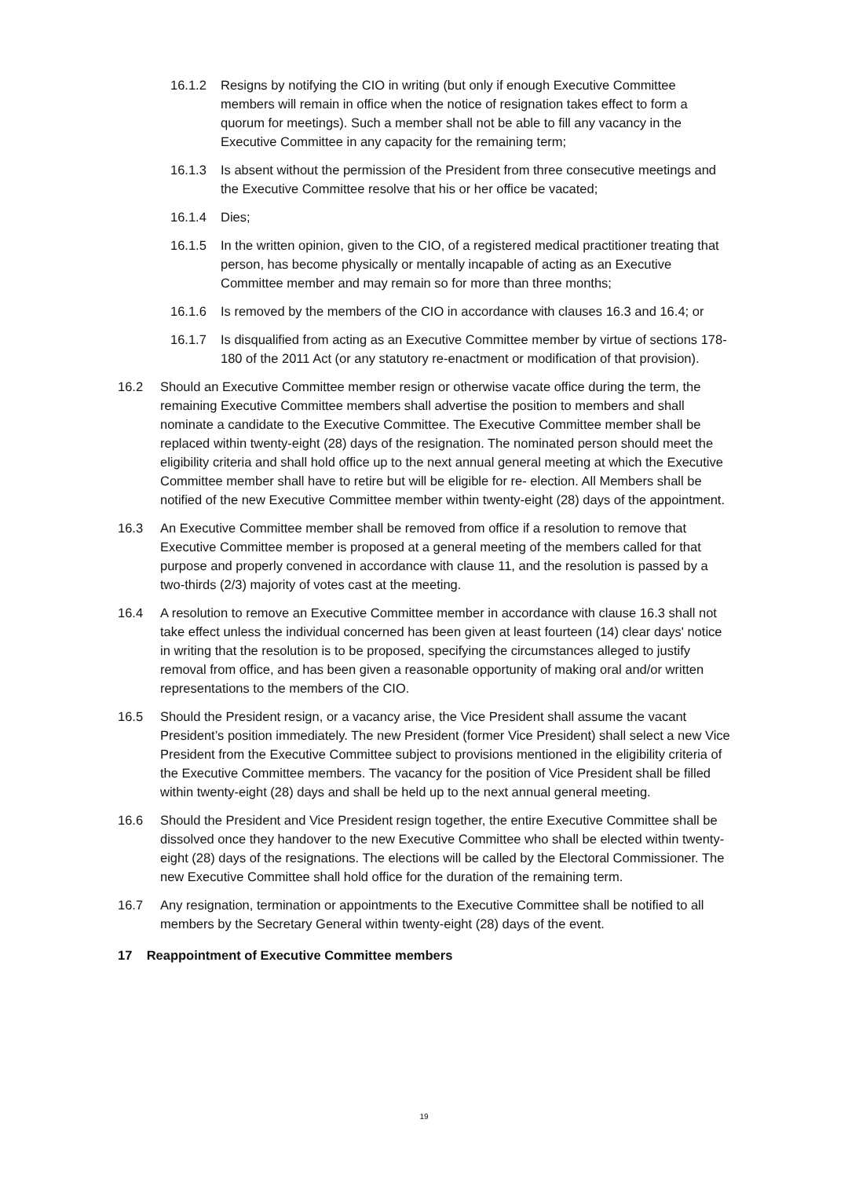16.1.2 Resigns by notifying the CIO in writing (but only if enough Executive Committee members will remain in office when the notice of resignation takes effect to form a quorum for meetings). Such a member shall not be able to fill any vacancy in the Executive Committee in any capacity for the remaining term;
16.1.3 Is absent without the permission of the President from three consecutive meetings and the Executive Committee resolve that his or her office be vacated;
16.1.4 Dies;
16.1.5 In the written opinion, given to the CIO, of a registered medical practitioner treating that person, has become physically or mentally incapable of acting as an Executive Committee member and may remain so for more than three months;
16.1.6 Is removed by the members of the CIO in accordance with clauses 16.3 and 16.4; or
16.1.7 Is disqualified from acting as an Executive Committee member by virtue of sections 178-180 of the 2011 Act (or any statutory re-enactment or modification of that provision).
16.2 Should an Executive Committee member resign or otherwise vacate office during the term, the remaining Executive Committee members shall advertise the position to members and shall nominate a candidate to the Executive Committee. The Executive Committee member shall be replaced within twenty-eight (28) days of the resignation. The nominated person should meet the eligibility criteria and shall hold office up to the next annual general meeting at which the Executive Committee member shall have to retire but will be eligible for re- election. All Members shall be notified of the new Executive Committee member within twenty-eight (28) days of the appointment.
16.3 An Executive Committee member shall be removed from office if a resolution to remove that Executive Committee member is proposed at a general meeting of the members called for that purpose and properly convened in accordance with clause 11, and the resolution is passed by a two-thirds (2/3) majority of votes cast at the meeting.
16.4 A resolution to remove an Executive Committee member in accordance with clause 16.3 shall not take effect unless the individual concerned has been given at least fourteen (14) clear days' notice in writing that the resolution is to be proposed, specifying the circumstances alleged to justify removal from office, and has been given a reasonable opportunity of making oral and/or written representations to the members of the CIO.
16.5 Should the President resign, or a vacancy arise, the Vice President shall assume the vacant President’s position immediately. The new President (former Vice President) shall select a new Vice President from the Executive Committee subject to provisions mentioned in the eligibility criteria of the Executive Committee members. The vacancy for the position of Vice President shall be filled within twenty-eight (28) days and shall be held up to the next annual general meeting.
16.6 Should the President and Vice President resign together, the entire Executive Committee shall be dissolved once they handover to the new Executive Committee who shall be elected within twenty-eight (28) days of the resignations. The elections will be called by the Electoral Commissioner. The new Executive Committee shall hold office for the duration of the remaining term.
16.7 Any resignation, termination or appointments to the Executive Committee shall be notified to all members by the Secretary General within twenty-eight (28) days of the event.
17 Reappointment of Executive Committee members
19